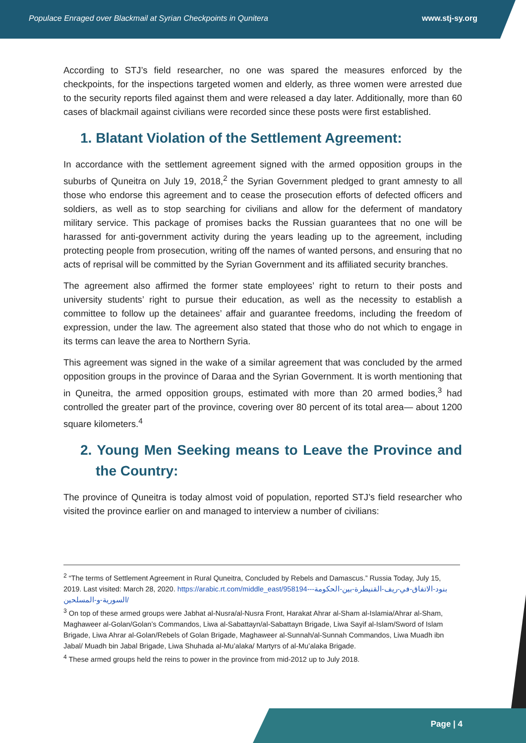Populace Enraged over Blackmail at Syrian Checkpoints in Qunitera www.stj-sy.org
According to STJ’s field researcher, no one was spared the measures enforced by the checkpoints, for the inspections targeted women and elderly, as three women were arrested due to the security reports filed against them and were released a day later. Additionally, more than 60 cases of blackmail against civilians were recorded since these posts were first established.
1. Blatant Violation of the Settlement Agreement:
In accordance with the settlement agreement signed with the armed opposition groups in the suburbs of Quneitra on July 19, 2018,<sup>2</sup> the Syrian Government pledged to grant amnesty to all those who endorse this agreement and to cease the prosecution efforts of defected officers and soldiers, as well as to stop searching for civilians and allow for the deferment of mandatory military service. This package of promises backs the Russian guarantees that no one will be harassed for anti-government activity during the years leading up to the agreement, including protecting people from prosecution, writing off the names of wanted persons, and ensuring that no acts of reprisal will be committed by the Syrian Government and its affiliated security branches.
The agreement also affirmed the former state employees’ right to return to their posts and university students’ right to pursue their education, as well as the necessity to establish a committee to follow up the detainees’ affair and guarantee freedoms, including the freedom of expression, under the law. The agreement also stated that those who do not which to engage in its terms can leave the area to Northern Syria.
This agreement was signed in the wake of a similar agreement that was concluded by the armed opposition groups in the province of Daraa and the Syrian Government. It is worth mentioning that in Quneitra, the armed opposition groups, estimated with more than 20 armed bodies,<sup>3</sup> had controlled the greater part of the province, covering over 80 percent of its total area— about 1200 square kilometers.<sup>4</sup>
2. Young Men Seeking means to Leave the Province and the Country:
The province of Quneitra is today almost void of population, reported STJ’s field researcher who visited the province earlier on and managed to interview a number of civilians:
<sup>2</sup> “The terms of Settlement Agreement in Rural Quneitra, Concluded by Rebels and Damascus.” Russia Today, July 15, 2019. Last visited: March 28, 2020. https://arabic.rt.com/middle_east/958194--بنود-الاتفاق-في-ريف-القنيطرة-بين-الحكومة-السورية-و-المسلحين/
<sup>3</sup> On top of these armed groups were Jabhat al-Nusra/al-Nusra Front, Harakat Ahrar al-Sham al-Islamia/Ahrar al-Sham, Maghaweer al-Golan/Golan’s Commandos, Liwa al-Sabattayn/al-Sabattayn Brigade, Liwa Sayif al-Islam/Sword of Islam Brigade, Liwa Ahrar al-Golan/Rebels of Golan Brigade, Maghaweer al-Sunnah/al-Sunnah Commandos, Liwa Muadh ibn Jabal/ Muadh bin Jabal Brigade, Liwa Shuhada al-Mu’alaka/ Martyrs of al-Mu’alaka Brigade.
<sup>4</sup> These armed groups held the reins to power in the province from mid-2012 up to July 2018.
Page | 4